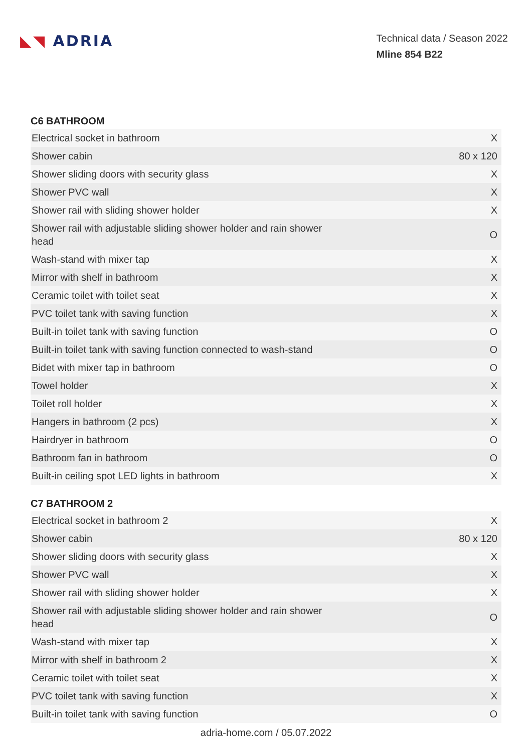◣◥ ADRIA
Technical data / Season 2022
Mline 854 B22
C6 BATHROOM
| Electrical socket in bathroom | X |
| Shower cabin | 80 x 120 |
| Shower sliding doors with security glass | X |
| Shower PVC wall | X |
| Shower rail with sliding shower holder | X |
| Shower rail with adjustable sliding shower holder and rain shower head | O |
| Wash-stand with mixer tap | X |
| Mirror with shelf in bathroom | X |
| Ceramic toilet with toilet seat | X |
| PVC toilet tank with saving function | X |
| Built-in toilet tank with saving function | O |
| Built-in toilet tank with saving function connected to wash-stand | O |
| Bidet with mixer tap in bathroom | O |
| Towel holder | X |
| Toilet roll holder | X |
| Hangers in bathroom (2 pcs) | X |
| Hairdryer in bathroom | O |
| Bathroom fan in bathroom | O |
| Built-in ceiling spot LED lights in bathroom | X |
C7 BATHROOM 2
| Electrical socket in bathroom 2 | X |
| Shower cabin | 80 x 120 |
| Shower sliding doors with security glass | X |
| Shower PVC wall | X |
| Shower rail with sliding shower holder | X |
| Shower rail with adjustable sliding shower holder and rain shower head | O |
| Wash-stand with mixer tap | X |
| Mirror with shelf in bathroom 2 | X |
| Ceramic toilet with toilet seat | X |
| PVC toilet tank with saving function | X |
| Built-in toilet tank with saving function | O |
adria-home.com / 05.07.2022